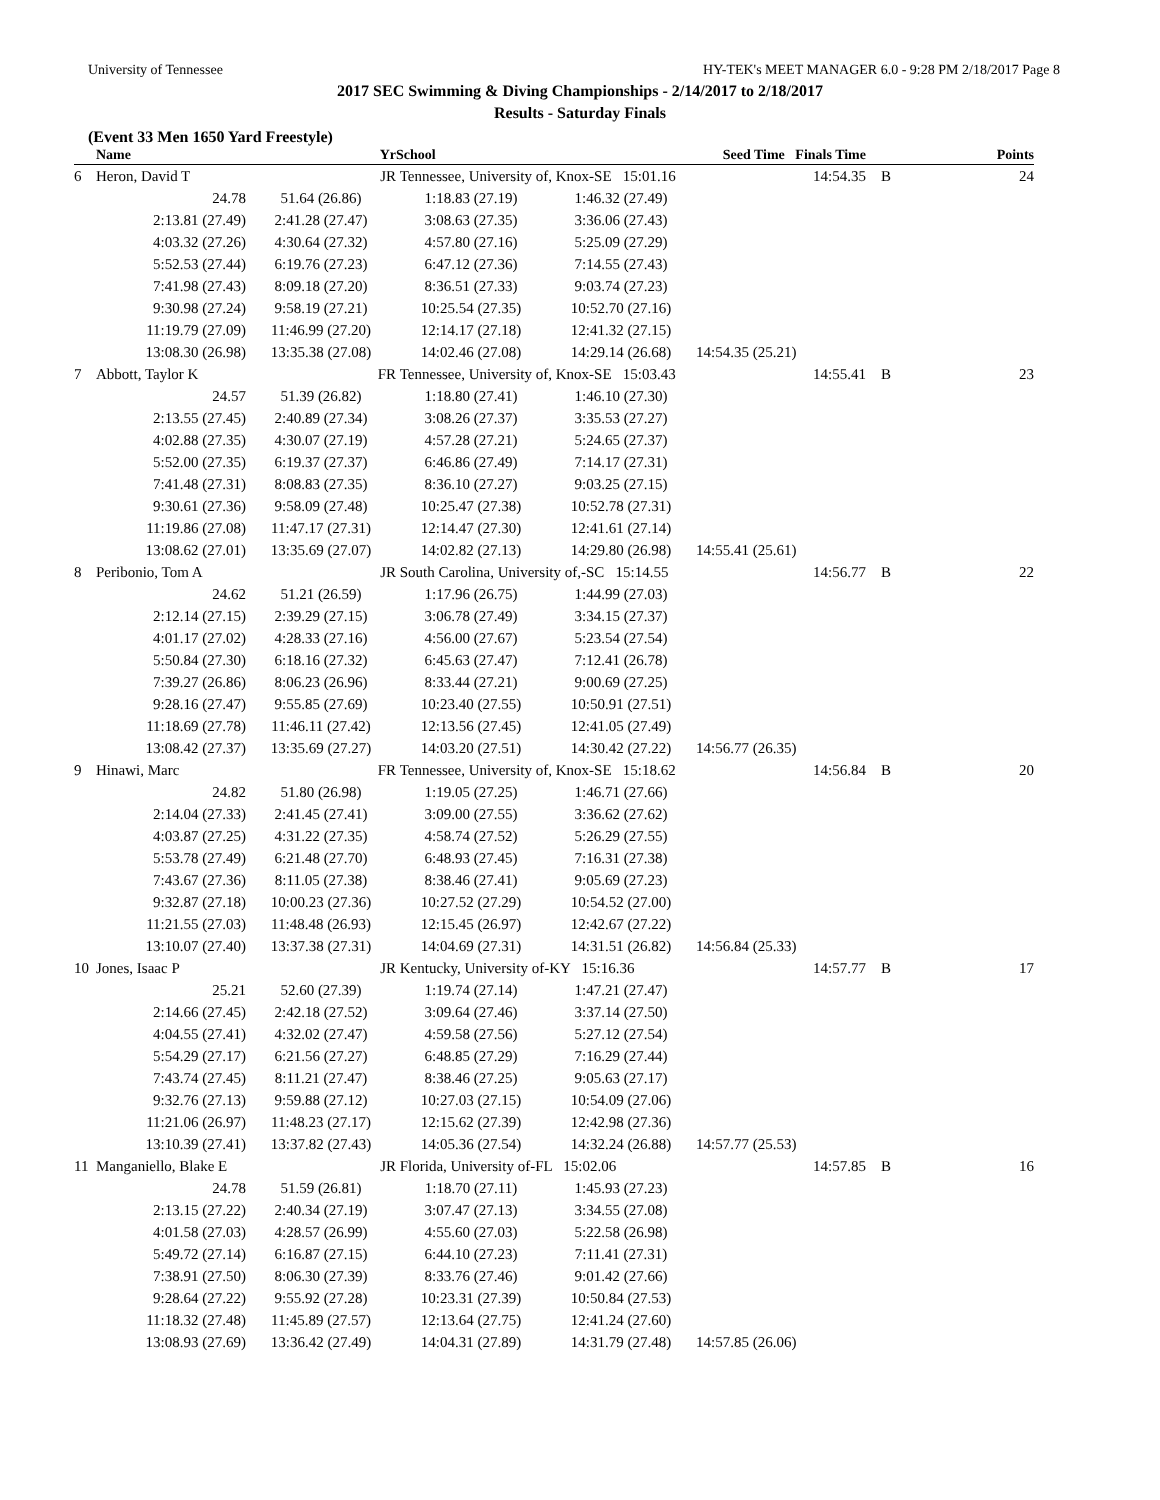University of Tennessee HY-TEK's MEET MANAGER 6.0 - 9:28 PM 2/18/2017 Page 8
2017 SEC Swimming & Diving Championships - 2/14/2017 to 2/18/2017
Results - Saturday Finals
(Event 33 Men 1650 Yard Freestyle)
| | Name | Yr | School | | Seed Time Finals Time | | Points |
| --- | --- | --- | --- | --- | --- | --- | --- |
| 6 | Heron, David T | JR | Tennessee, University of, Knox-SE 15:01.16 | | 14:54.35 | B | 24 |
| | 24.78 | 51.64 (26.86) | 1:18.83 (27.19) | 1:46.32 (27.49) | | | |
| | 2:13.81 (27.49) | 2:41.28 (27.47) | 3:08.63 (27.35) | 3:36.06 (27.43) | | | |
| | 4:03.32 (27.26) | 4:30.64 (27.32) | 4:57.80 (27.16) | 5:25.09 (27.29) | | | |
| | 5:52.53 (27.44) | 6:19.76 (27.23) | 6:47.12 (27.36) | 7:14.55 (27.43) | | | |
| | 7:41.98 (27.43) | 8:09.18 (27.20) | 8:36.51 (27.33) | 9:03.74 (27.23) | | | |
| | 9:30.98 (27.24) | 9:58.19 (27.21) | 10:25.54 (27.35) | 10:52.70 (27.16) | | | |
| | 11:19.79 (27.09) | 11:46.99 (27.20) | 12:14.17 (27.18) | 12:41.32 (27.15) | | | |
| | 13:08.30 (26.98) | 13:35.38 (27.08) | 14:02.46 (27.08) | 14:29.14 (26.68) | 14:54.35 (25.21) | | |
| 7 | Abbott, Taylor K | FR | Tennessee, University of, Knox-SE 15:03.43 | | 14:55.41 | B | 23 |
| | 24.57 | 51.39 (26.82) | 1:18.80 (27.41) | 1:46.10 (27.30) | | | |
| | 2:13.55 (27.45) | 2:40.89 (27.34) | 3:08.26 (27.37) | 3:35.53 (27.27) | | | |
| | 4:02.88 (27.35) | 4:30.07 (27.19) | 4:57.28 (27.21) | 5:24.65 (27.37) | | | |
| | 5:52.00 (27.35) | 6:19.37 (27.37) | 6:46.86 (27.49) | 7:14.17 (27.31) | | | |
| | 7:41.48 (27.31) | 8:08.83 (27.35) | 8:36.10 (27.27) | 9:03.25 (27.15) | | | |
| | 9:30.61 (27.36) | 9:58.09 (27.48) | 10:25.47 (27.38) | 10:52.78 (27.31) | | | |
| | 11:19.86 (27.08) | 11:47.17 (27.31) | 12:14.47 (27.30) | 12:41.61 (27.14) | | | |
| | 13:08.62 (27.01) | 13:35.69 (27.07) | 14:02.82 (27.13) | 14:29.80 (26.98) | 14:55.41 (25.61) | | |
| 8 | Peribonio, Tom A | JR | South Carolina, University of,-SC 15:14.55 | | 14:56.77 | B | 22 |
| | 24.62 | 51.21 (26.59) | 1:17.96 (26.75) | 1:44.99 (27.03) | | | |
| | 2:12.14 (27.15) | 2:39.29 (27.15) | 3:06.78 (27.49) | 3:34.15 (27.37) | | | |
| | 4:01.17 (27.02) | 4:28.33 (27.16) | 4:56.00 (27.67) | 5:23.54 (27.54) | | | |
| | 5:50.84 (27.30) | 6:18.16 (27.32) | 6:45.63 (27.47) | 7:12.41 (26.78) | | | |
| | 7:39.27 (26.86) | 8:06.23 (26.96) | 8:33.44 (27.21) | 9:00.69 (27.25) | | | |
| | 9:28.16 (27.47) | 9:55.85 (27.69) | 10:23.40 (27.55) | 10:50.91 (27.51) | | | |
| | 11:18.69 (27.78) | 11:46.11 (27.42) | 12:13.56 (27.45) | 12:41.05 (27.49) | | | |
| | 13:08.42 (27.37) | 13:35.69 (27.27) | 14:03.20 (27.51) | 14:30.42 (27.22) | 14:56.77 (26.35) | | |
| 9 | Hinawi, Marc | FR | Tennessee, University of, Knox-SE 15:18.62 | | 14:56.84 | B | 20 |
| | 24.82 | 51.80 (26.98) | 1:19.05 (27.25) | 1:46.71 (27.66) | | | |
| | 2:14.04 (27.33) | 2:41.45 (27.41) | 3:09.00 (27.55) | 3:36.62 (27.62) | | | |
| | 4:03.87 (27.25) | 4:31.22 (27.35) | 4:58.74 (27.52) | 5:26.29 (27.55) | | | |
| | 5:53.78 (27.49) | 6:21.48 (27.70) | 6:48.93 (27.45) | 7:16.31 (27.38) | | | |
| | 7:43.67 (27.36) | 8:11.05 (27.38) | 8:38.46 (27.41) | 9:05.69 (27.23) | | | |
| | 9:32.87 (27.18) | 10:00.23 (27.36) | 10:27.52 (27.29) | 10:54.52 (27.00) | | | |
| | 11:21.55 (27.03) | 11:48.48 (26.93) | 12:15.45 (26.97) | 12:42.67 (27.22) | | | |
| | 13:10.07 (27.40) | 13:37.38 (27.31) | 14:04.69 (27.31) | 14:31.51 (26.82) | 14:56.84 (25.33) | | |
| 10 | Jones, Isaac P | JR | Kentucky, University of-KY 15:16.36 | | 14:57.77 | B | 17 |
| | 25.21 | 52.60 (27.39) | 1:19.74 (27.14) | 1:47.21 (27.47) | | | |
| | 2:14.66 (27.45) | 2:42.18 (27.52) | 3:09.64 (27.46) | 3:37.14 (27.50) | | | |
| | 4:04.55 (27.41) | 4:32.02 (27.47) | 4:59.58 (27.56) | 5:27.12 (27.54) | | | |
| | 5:54.29 (27.17) | 6:21.56 (27.27) | 6:48.85 (27.29) | 7:16.29 (27.44) | | | |
| | 7:43.74 (27.45) | 8:11.21 (27.47) | 8:38.46 (27.25) | 9:05.63 (27.17) | | | |
| | 9:32.76 (27.13) | 9:59.88 (27.12) | 10:27.03 (27.15) | 10:54.09 (27.06) | | | |
| | 11:21.06 (26.97) | 11:48.23 (27.17) | 12:15.62 (27.39) | 12:42.98 (27.36) | | | |
| | 13:10.39 (27.41) | 13:37.82 (27.43) | 14:05.36 (27.54) | 14:32.24 (26.88) | 14:57.77 (25.53) | | |
| 11 | Manganiello, Blake E | JR | Florida, University of-FL 15:02.06 | | 14:57.85 | B | 16 |
| | 24.78 | 51.59 (26.81) | 1:18.70 (27.11) | 1:45.93 (27.23) | | | |
| | 2:13.15 (27.22) | 2:40.34 (27.19) | 3:07.47 (27.13) | 3:34.55 (27.08) | | | |
| | 4:01.58 (27.03) | 4:28.57 (26.99) | 4:55.60 (27.03) | 5:22.58 (26.98) | | | |
| | 5:49.72 (27.14) | 6:16.87 (27.15) | 6:44.10 (27.23) | 7:11.41 (27.31) | | | |
| | 7:38.91 (27.50) | 8:06.30 (27.39) | 8:33.76 (27.46) | 9:01.42 (27.66) | | | |
| | 9:28.64 (27.22) | 9:55.92 (27.28) | 10:23.31 (27.39) | 10:50.84 (27.53) | | | |
| | 11:18.32 (27.48) | 11:45.89 (27.57) | 12:13.64 (27.75) | 12:41.24 (27.60) | | | |
| | 13:08.93 (27.69) | 13:36.42 (27.49) | 14:04.31 (27.89) | 14:31.79 (27.48) | 14:57.85 (26.06) | | |